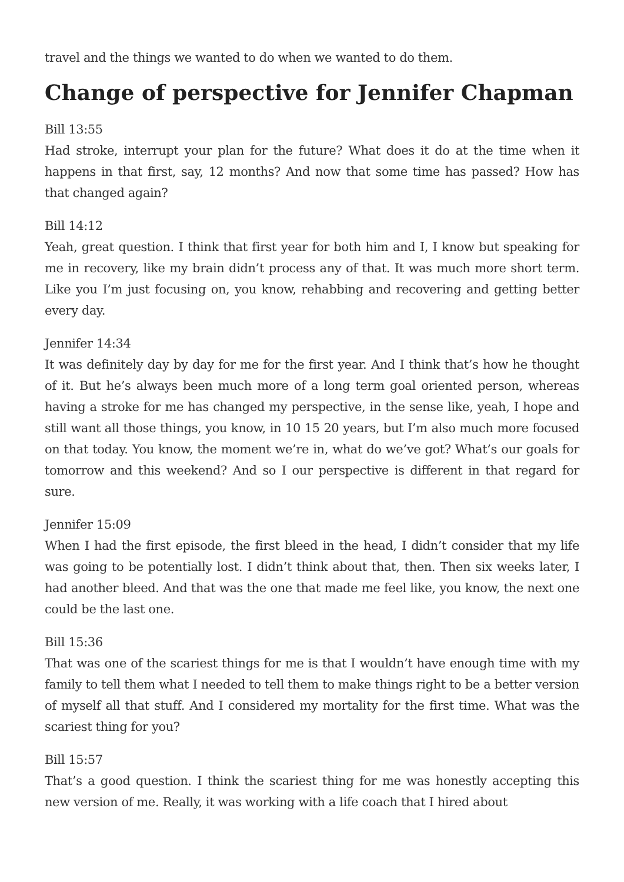travel and the things we wanted to do when we wanted to do them.
Change of perspective for Jennifer Chapman
Bill 13:55
Had stroke, interrupt your plan for the future? What does it do at the time when it happens in that first, say, 12 months? And now that some time has passed? How has that changed again?
Bill 14:12
Yeah, great question. I think that first year for both him and I, I know but speaking for me in recovery, like my brain didn’t process any of that. It was much more short term. Like you I’m just focusing on, you know, rehabbing and recovering and getting better every day.
Jennifer 14:34
It was definitely day by day for me for the first year. And I think that’s how he thought of it. But he’s always been much more of a long term goal oriented person, whereas having a stroke for me has changed my perspective, in the sense like, yeah, I hope and still want all those things, you know, in 10 15 20 years, but I’m also much more focused on that today. You know, the moment we’re in, what do we’ve got? What’s our goals for tomorrow and this weekend? And so I our perspective is different in that regard for sure.
Jennifer 15:09
When I had the first episode, the first bleed in the head, I didn’t consider that my life was going to be potentially lost. I didn’t think about that, then. Then six weeks later, I had another bleed. And that was the one that made me feel like, you know, the next one could be the last one.
Bill 15:36
That was one of the scariest things for me is that I wouldn’t have enough time with my family to tell them what I needed to tell them to make things right to be a better version of myself all that stuff. And I considered my mortality for the first time. What was the scariest thing for you?
Bill 15:57
That’s a good question. I think the scariest thing for me was honestly accepting this new version of me. Really, it was working with a life coach that I hired about